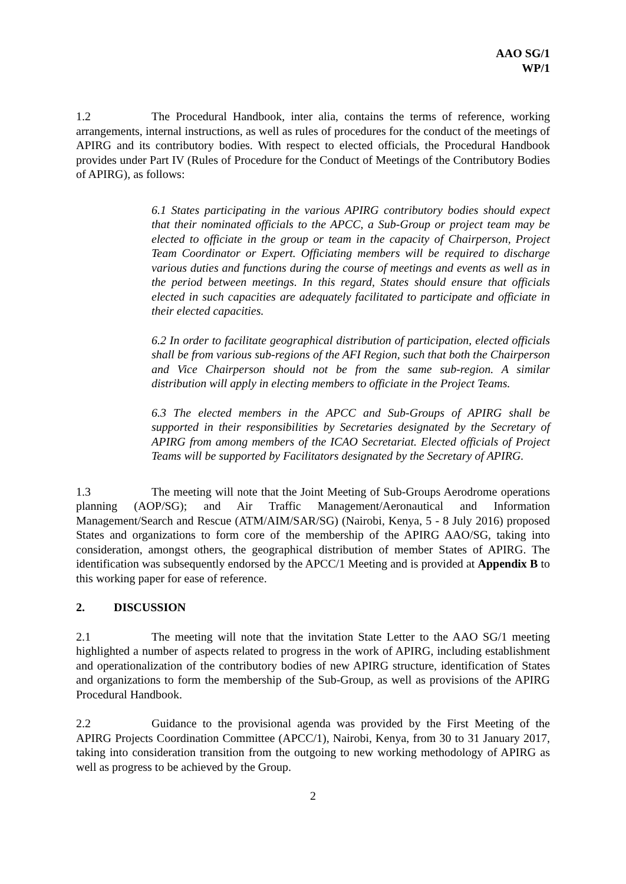AAO SG/1
WP/1
1.2 The Procedural Handbook, inter alia, contains the terms of reference, working arrangements, internal instructions, as well as rules of procedures for the conduct of the meetings of APIRG and its contributory bodies. With respect to elected officials, the Procedural Handbook provides under Part IV (Rules of Procedure for the Conduct of Meetings of the Contributory Bodies of APIRG), as follows:
6.1 States participating in the various APIRG contributory bodies should expect that their nominated officials to the APCC, a Sub-Group or project team may be elected to officiate in the group or team in the capacity of Chairperson, Project Team Coordinator or Expert. Officiating members will be required to discharge various duties and functions during the course of meetings and events as well as in the period between meetings. In this regard, States should ensure that officials elected in such capacities are adequately facilitated to participate and officiate in their elected capacities.
6.2 In order to facilitate geographical distribution of participation, elected officials shall be from various sub-regions of the AFI Region, such that both the Chairperson and Vice Chairperson should not be from the same sub-region. A similar distribution will apply in electing members to officiate in the Project Teams.
6.3 The elected members in the APCC and Sub-Groups of APIRG shall be supported in their responsibilities by Secretaries designated by the Secretary of APIRG from among members of the ICAO Secretariat. Elected officials of Project Teams will be supported by Facilitators designated by the Secretary of APIRG.
1.3 The meeting will note that the Joint Meeting of Sub-Groups Aerodrome operations planning (AOP/SG); and Air Traffic Management/Aeronautical and Information Management/Search and Rescue (ATM/AIM/SAR/SG) (Nairobi, Kenya, 5 - 8 July 2016) proposed States and organizations to form core of the membership of the APIRG AAO/SG, taking into consideration, amongst others, the geographical distribution of member States of APIRG. The identification was subsequently endorsed by the APCC/1 Meeting and is provided at Appendix B to this working paper for ease of reference.
2. DISCUSSION
2.1 The meeting will note that the invitation State Letter to the AAO SG/1 meeting highlighted a number of aspects related to progress in the work of APIRG, including establishment and operationalization of the contributory bodies of new APIRG structure, identification of States and organizations to form the membership of the Sub-Group, as well as provisions of the APIRG Procedural Handbook.
2.2 Guidance to the provisional agenda was provided by the First Meeting of the APIRG Projects Coordination Committee (APCC/1), Nairobi, Kenya, from 30 to 31 January 2017, taking into consideration transition from the outgoing to new working methodology of APIRG as well as progress to be achieved by the Group.
2